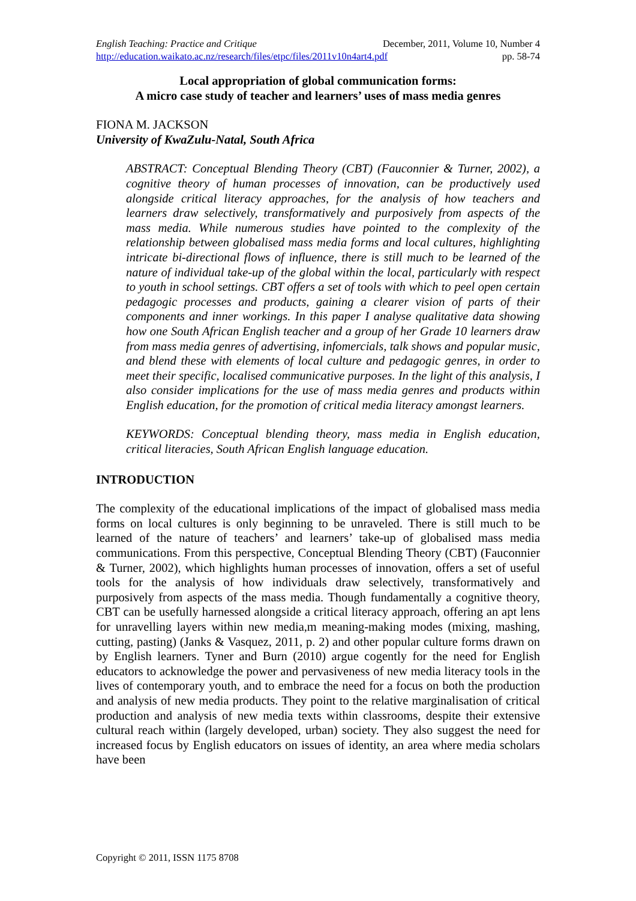English Teaching: Practice and Critique December, 2011, Volume 10, Number 4
http://education.waikato.ac.nz/research/files/etpc/files/2011v10n4art4.pdf pp. 58-74
Local appropriation of global communication forms:
A micro case study of teacher and learners’ uses of mass media genres
FIONA M. JACKSON
University of KwaZulu-Natal, South Africa
ABSTRACT: Conceptual Blending Theory (CBT) (Fauconnier & Turner, 2002), a cognitive theory of human processes of innovation, can be productively used alongside critical literacy approaches, for the analysis of how teachers and learners draw selectively, transformatively and purposively from aspects of the mass media. While numerous studies have pointed to the complexity of the relationship between globalised mass media forms and local cultures, highlighting intricate bi-directional flows of influence, there is still much to be learned of the nature of individual take-up of the global within the local, particularly with respect to youth in school settings. CBT offers a set of tools with which to peel open certain pedagogic processes and products, gaining a clearer vision of parts of their components and inner workings. In this paper I analyse qualitative data showing how one South African English teacher and a group of her Grade 10 learners draw from mass media genres of advertising, infomercials, talk shows and popular music, and blend these with elements of local culture and pedagogic genres, in order to meet their specific, localised communicative purposes. In the light of this analysis, I also consider implications for the use of mass media genres and products within English education, for the promotion of critical media literacy amongst learners.
KEYWORDS: Conceptual blending theory, mass media in English education, critical literacies, South African English language education.
INTRODUCTION
The complexity of the educational implications of the impact of globalised mass media forms on local cultures is only beginning to be unraveled. There is still much to be learned of the nature of teachers’ and learners’ take-up of globalised mass media communications. From this perspective, Conceptual Blending Theory (CBT) (Fauconnier & Turner, 2002), which highlights human processes of innovation, offers a set of useful tools for the analysis of how individuals draw selectively, transformatively and purposively from aspects of the mass media. Though fundamentally a cognitive theory, CBT can be usefully harnessed alongside a critical literacy approach, offering an apt lens for unravelling layers within new media,m meaning-making modes (mixing, mashing, cutting, pasting) (Janks & Vasquez, 2011, p. 2) and other popular culture forms drawn on by English learners. Tyner and Burn (2010) argue cogently for the need for English educators to acknowledge the power and pervasiveness of new media literacy tools in the lives of contemporary youth, and to embrace the need for a focus on both the production and analysis of new media products. They point to the relative marginalisation of critical production and analysis of new media texts within classrooms, despite their extensive cultural reach within (largely developed, urban) society. They also suggest the need for increased focus by English educators on issues of identity, an area where media scholars have been
Copyright © 2011, ISSN 1175 8708